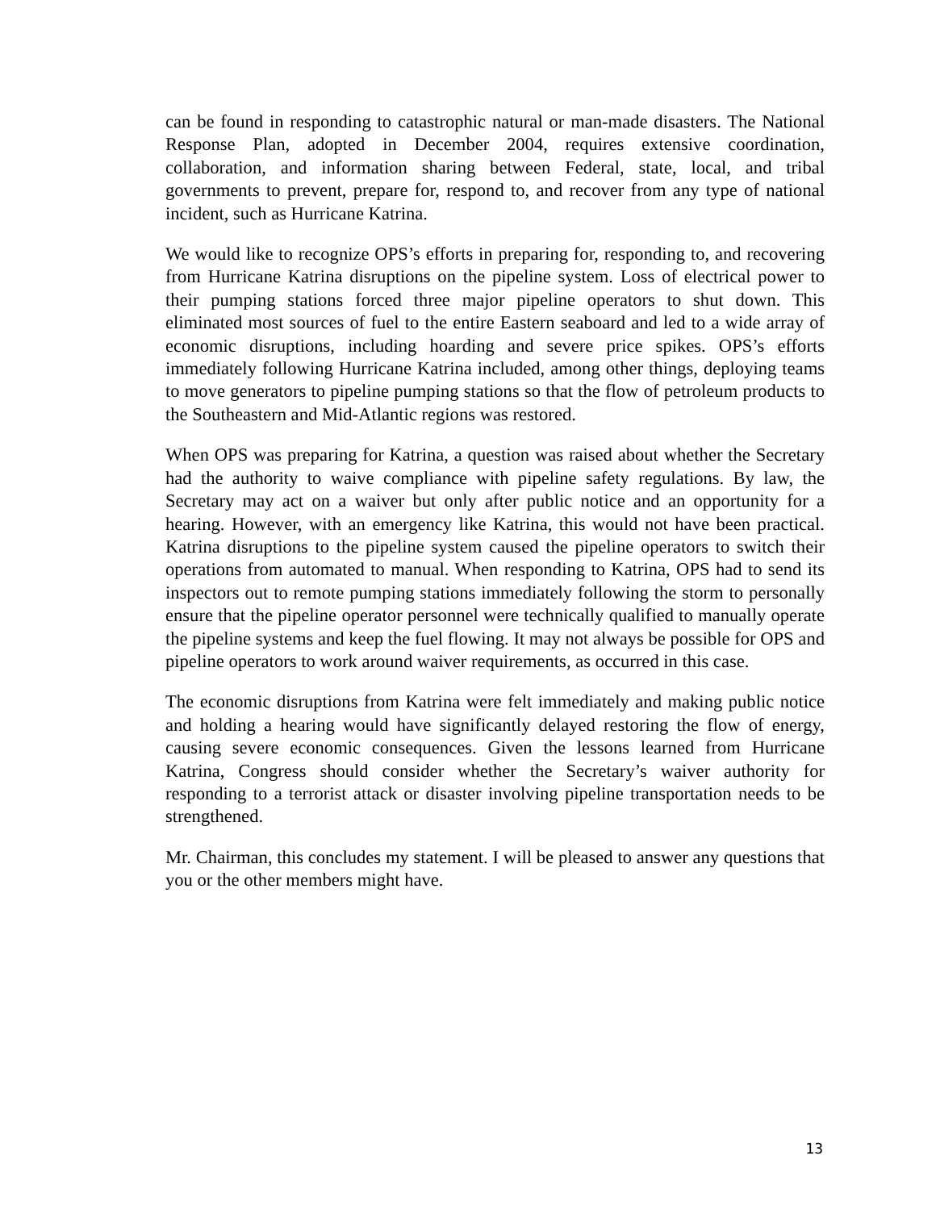can be found in responding to catastrophic natural or man-made disasters. The National Response Plan, adopted in December 2004, requires extensive coordination, collaboration, and information sharing between Federal, state, local, and tribal governments to prevent, prepare for, respond to, and recover from any type of national incident, such as Hurricane Katrina.
We would like to recognize OPS’s efforts in preparing for, responding to, and recovering from Hurricane Katrina disruptions on the pipeline system. Loss of electrical power to their pumping stations forced three major pipeline operators to shut down. This eliminated most sources of fuel to the entire Eastern seaboard and led to a wide array of economic disruptions, including hoarding and severe price spikes. OPS’s efforts immediately following Hurricane Katrina included, among other things, deploying teams to move generators to pipeline pumping stations so that the flow of petroleum products to the Southeastern and Mid-Atlantic regions was restored.
When OPS was preparing for Katrina, a question was raised about whether the Secretary had the authority to waive compliance with pipeline safety regulations. By law, the Secretary may act on a waiver but only after public notice and an opportunity for a hearing. However, with an emergency like Katrina, this would not have been practical. Katrina disruptions to the pipeline system caused the pipeline operators to switch their operations from automated to manual. When responding to Katrina, OPS had to send its inspectors out to remote pumping stations immediately following the storm to personally ensure that the pipeline operator personnel were technically qualified to manually operate the pipeline systems and keep the fuel flowing. It may not always be possible for OPS and pipeline operators to work around waiver requirements, as occurred in this case.
The economic disruptions from Katrina were felt immediately and making public notice and holding a hearing would have significantly delayed restoring the flow of energy, causing severe economic consequences. Given the lessons learned from Hurricane Katrina, Congress should consider whether the Secretary’s waiver authority for responding to a terrorist attack or disaster involving pipeline transportation needs to be strengthened.
Mr. Chairman, this concludes my statement. I will be pleased to answer any questions that you or the other members might have.
13